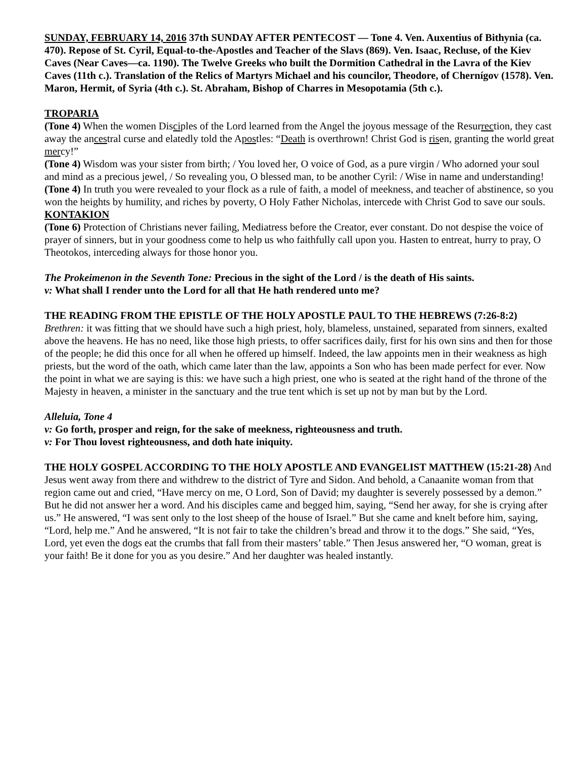SUNDAY, FEBRUARY 14, 2016 37th SUNDAY AFTER PENTECOST — Tone 4. Ven. Auxentius of Bithynia (ca. 470). Repose of St. Cyril, Equal-to-the-Apostles and Teacher of the Slavs (869). Ven. Isaac, Recluse, of the Kiev Caves (Near Caves—ca. 1190). The Twelve Greeks who built the Dormition Cathedral in the Lavra of the Kiev Caves (11th c.). Translation of the Relics of Martyrs Michael and his councilor, Theodore, of Chernígov (1578). Ven. Maron, Hermit, of Syria (4th c.). St. Abraham, Bishop of Charres in Mesopotamia (5th c.).
TROPARIA
(Tone 4) When the women Disciples of the Lord learned from the Angel the joyous message of the Resurrection, they cast away the ancestral curse and elatedly told the Apostles: “Death is overthrown! Christ God is risen, granting the world great mercy!”
(Tone 4) Wisdom was your sister from birth; / You loved her, O voice of God, as a pure virgin / Who adorned your soul and mind as a precious jewel, / So revealing you, O blessed man, to be another Cyril: / Wise in name and understanding!
(Tone 4) In truth you were revealed to your flock as a rule of faith, a model of meekness, and teacher of abstinence, so you won the heights by humility, and riches by poverty, O Holy Father Nicholas, intercede with Christ God to save our souls.
KONTAKION
(Tone 6) Protection of Christians never failing, Mediatress before the Creator, ever constant. Do not despise the voice of prayer of sinners, but in your goodness come to help us who faithfully call upon you. Hasten to entreat, hurry to pray, O Theotokos, interceding always for those honor you.
The Prokeimenon in the Seventh Tone: Precious in the sight of the Lord / is the death of His saints.
v: What shall I render unto the Lord for all that He hath rendered unto me?
THE READING FROM THE EPISTLE OF THE HOLY APOSTLE PAUL TO THE HEBREWS (7:26-8:2) Brethren: it was fitting that we should have such a high priest, holy, blameless, unstained, separated from sinners, exalted above the heavens. He has no need, like those high priests, to offer sacrifices daily, first for his own sins and then for those of the people; he did this once for all when he offered up himself. Indeed, the law appoints men in their weakness as high priests, but the word of the oath, which came later than the law, appoints a Son who has been made perfect for ever. Now the point in what we are saying is this: we have such a high priest, one who is seated at the right hand of the throne of the Majesty in heaven, a minister in the sanctuary and the true tent which is set up not by man but by the Lord.
Alleluia, Tone 4
v: Go forth, prosper and reign, for the sake of meekness, righteousness and truth.
v: For Thou lovest righteousness, and doth hate iniquity.
THE HOLY GOSPEL ACCORDING TO THE HOLY APOSTLE AND EVANGELIST MATTHEW (15:21-28) And Jesus went away from there and withdrew to the district of Tyre and Sidon. And behold, a Canaanite woman from that region came out and cried, “Have mercy on me, O Lord, Son of David; my daughter is severely possessed by a demon.” But he did not answer her a word. And his disciples came and begged him, saying, “Send her away, for she is crying after us.” He answered, “I was sent only to the lost sheep of the house of Israel.” But she came and knelt before him, saying, “Lord, help me.” And he answered, “It is not fair to take the children’s bread and throw it to the dogs.” She said, “Yes, Lord, yet even the dogs eat the crumbs that fall from their masters’ table.” Then Jesus answered her, “O woman, great is your faith! Be it done for you as you desire.” And her daughter was healed instantly.